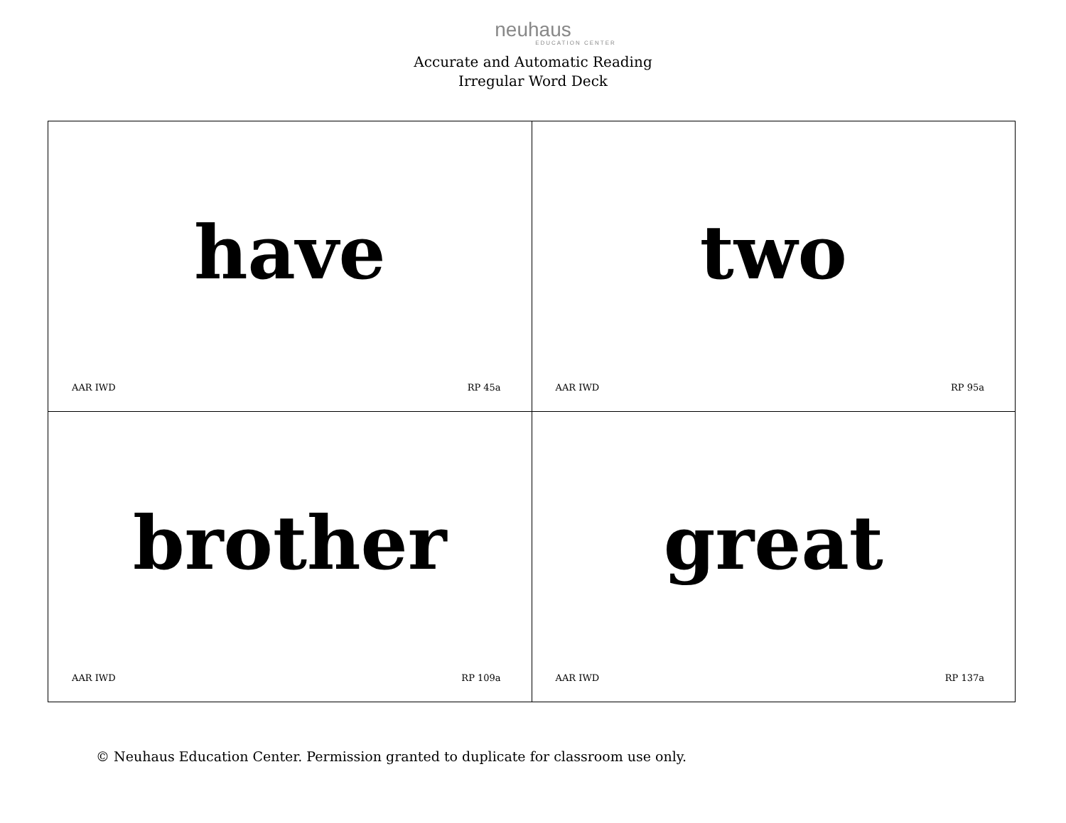neuhaus
EDUCATION CENTER
Accurate and Automatic Reading
Irregular Word Deck
| have AAR IWD RP 45a | two AAR IWD RP 95a |
| brother AAR IWD RP 109a | great AAR IWD RP 137a |
© Neuhaus Education Center. Permission granted to duplicate for classroom use only.